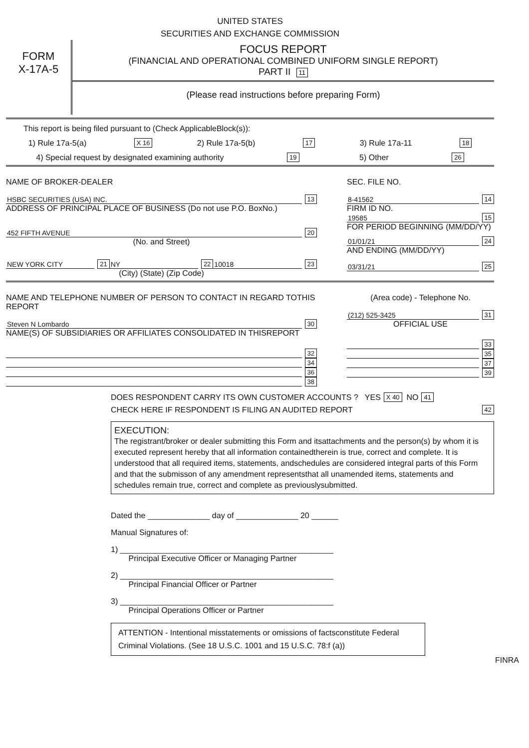UNITED STATES
SECURITIES AND EXCHANGE COMMISSION
FORM
X-17A-5
FOCUS REPORT
(FINANCIAL AND OPERATIONAL COMBINED UNIFORM SINGLE REPORT)
PART II 11
(Please read instructions before preparing Form)
This report is being filed pursuant to (Check ApplicableBlock(s)):
1) Rule 17a-5(a) X 16 2) Rule 17a-5(b) 17 3) Rule 17a-11 18
4) Special request by designated examining authority 19 5) Other 26
NAME OF BROKER-DEALER
HSBC SECURITIES (USA) INC. 13
ADDRESS OF PRINCIPAL PLACE OF BUSINESS (Do not use P.O. BoxNo.)
452 FIFTH AVENUE 20
(No. and Street)
NEW YORK CITY 21 NY 22 10018 23
(City) (State) (Zip Code)
SEC. FILE NO.
8-41562 14
FIRM ID NO.
19585 15
FOR PERIOD BEGINNING (MM/DD/YY)
01/01/21 24
AND ENDING (MM/DD/YY)
03/31/21 25
NAME AND TELEPHONE NUMBER OF PERSON TO CONTACT IN REGARD TOTHIS REPORT
Steven N Lombardo 30
NAME(S) OF SUBSIDIARIES OR AFFILIATES CONSOLIDATED IN THISREPORT
32
34
36
38
(Area code) - Telephone No.
(212) 525-3425 31
OFFICIAL USE
33
35
37
39
DOES RESPONDENT CARRY ITS OWN CUSTOMER ACCOUNTS ? YES X 40 NO 41
CHECK HERE IF RESPONDENT IS FILING AN AUDITED REPORT 42
EXECUTION:
The registrant/broker or dealer submitting this Form and itsattachments and the person(s) by whom it is executed represent hereby that all information containedtherein is true, correct and complete. It is understood that all required items, statements, andschedules are considered integral parts of this Form and that the submisson of any amendment representsthat all unamended items, statements and schedules remain true, correct and complete as previouslysubmitted.
Dated the ______________ day of ______________ 20 ______
Manual Signatures of:
1) ________________________________________________
Principal Executive Officer or Managing Partner
2) ________________________________________________
Principal Financial Officer or Partner
3) ________________________________________________
Principal Operations Officer or Partner
ATTENTION - Intentional misstatements or omissions of factsconstitute Federal Criminal Violations. (See 18 U.S.C. 1001 and 15 U.S.C. 78:f (a))
FINRA